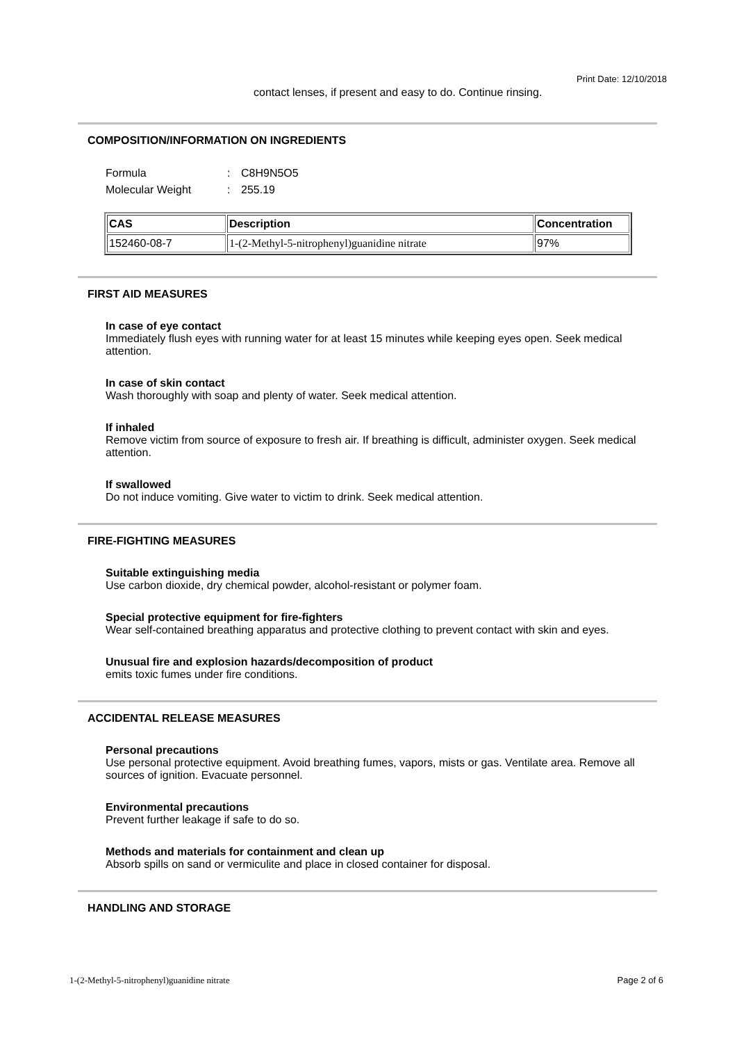Print Date: 12/10/2018
contact lenses, if present and easy to do. Continue rinsing.
COMPOSITION/INFORMATION ON INGREDIENTS
| Formula | : | C8H9N5O5 |
| Molecular Weight | : | 255.19 |
| CAS | Description | Concentration |
| --- | --- | --- |
| 152460-08-7 | 1-(2-Methyl-5-nitrophenyl)guanidine nitrate | 97% |
FIRST AID MEASURES
In case of eye contact
Immediately flush eyes with running water for at least 15 minutes while keeping eyes open. Seek medical attention.
In case of skin contact
Wash thoroughly with soap and plenty of water. Seek medical attention.
If inhaled
Remove victim from source of exposure to fresh air. If breathing is difficult, administer oxygen. Seek medical attention.
If swallowed
Do not induce vomiting. Give water to victim to drink. Seek medical attention.
FIRE-FIGHTING MEASURES
Suitable extinguishing media
Use carbon dioxide, dry chemical powder, alcohol-resistant or polymer foam.
Special protective equipment for fire-fighters
Wear self-contained breathing apparatus and protective clothing to prevent contact with skin and eyes.
Unusual fire and explosion hazards/decomposition of product
emits toxic fumes under fire conditions.
ACCIDENTAL RELEASE MEASURES
Personal precautions
Use personal protective equipment. Avoid breathing fumes, vapors, mists or gas. Ventilate area. Remove all sources of ignition. Evacuate personnel.
Environmental precautions
Prevent further leakage if safe to do so.
Methods and materials for containment and clean up
Absorb spills on sand or vermiculite and place in closed container for disposal.
HANDLING AND STORAGE
1-(2-Methyl-5-nitrophenyl)guanidine nitrate Page 2 of 6